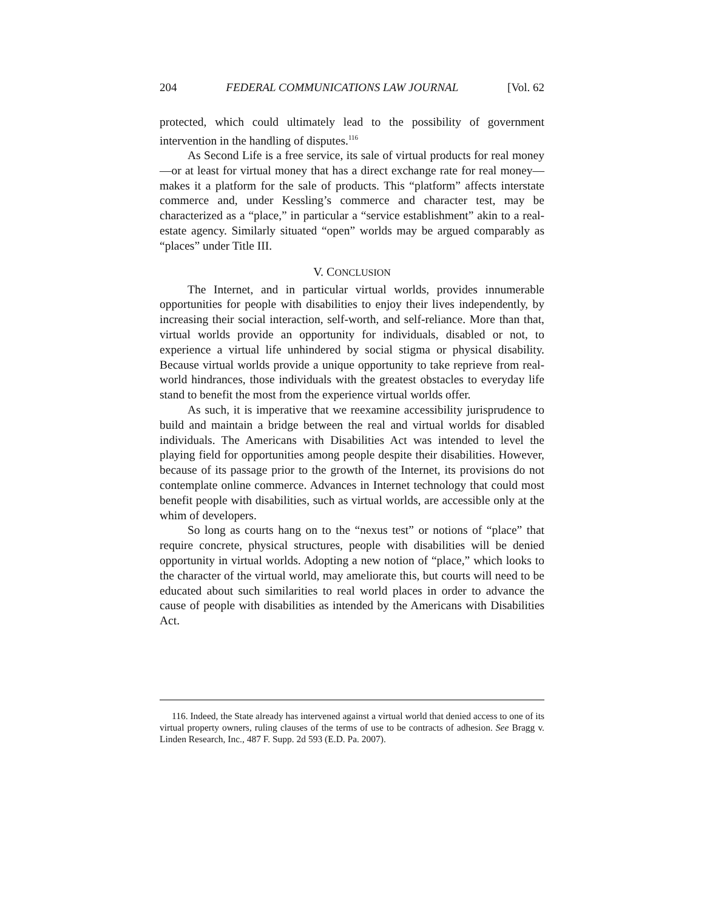204 FEDERAL COMMUNICATIONS LAW JOURNAL [Vol. 62
protected, which could ultimately lead to the possibility of government intervention in the handling of disputes.<sup>116</sup>
As Second Life is a free service, its sale of virtual products for real money—or at least for virtual money that has a direct exchange rate for real money—makes it a platform for the sale of products. This “platform” affects interstate commerce and, under Kessling’s commerce and character test, may be characterized as a “place,” in particular a “service establishment” akin to a real-estate agency. Similarly situated “open” worlds may be argued comparably as “places” under Title III.
V. CONCLUSION
The Internet, and in particular virtual worlds, provides innumerable opportunities for people with disabilities to enjoy their lives independently, by increasing their social interaction, self-worth, and self-reliance. More than that, virtual worlds provide an opportunity for individuals, disabled or not, to experience a virtual life unhindered by social stigma or physical disability. Because virtual worlds provide a unique opportunity to take reprieve from real-world hindrances, those individuals with the greatest obstacles to everyday life stand to benefit the most from the experience virtual worlds offer.
As such, it is imperative that we reexamine accessibility jurisprudence to build and maintain a bridge between the real and virtual worlds for disabled individuals. The Americans with Disabilities Act was intended to level the playing field for opportunities among people despite their disabilities. However, because of its passage prior to the growth of the Internet, its provisions do not contemplate online commerce. Advances in Internet technology that could most benefit people with disabilities, such as virtual worlds, are accessible only at the whim of developers.
So long as courts hang on to the “nexus test” or notions of “place” that require concrete, physical structures, people with disabilities will be denied opportunity in virtual worlds. Adopting a new notion of “place,” which looks to the character of the virtual world, may ameliorate this, but courts will need to be educated about such similarities to real world places in order to advance the cause of people with disabilities as intended by the Americans with Disabilities Act.
116. Indeed, the State already has intervened against a virtual world that denied access to one of its virtual property owners, ruling clauses of the terms of use to be contracts of adhesion. See Bragg v. Linden Research, Inc., 487 F. Supp. 2d 593 (E.D. Pa. 2007).